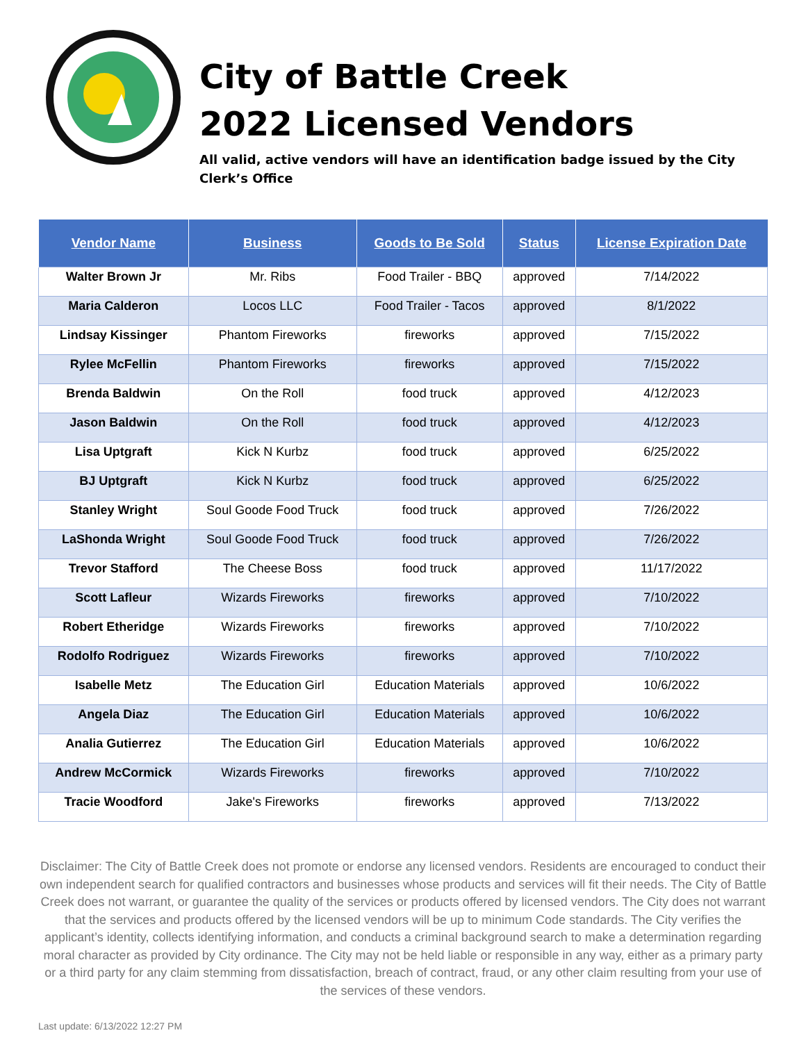City of Battle Creek
2022 Licensed Vendors
All valid, active vendors will have an identification badge issued by the City Clerk’s Office
| Vendor Name | Business | Goods to Be Sold | Status | License Expiration Date |
| --- | --- | --- | --- | --- |
| Walter Brown Jr | Mr. Ribs | Food Trailer - BBQ | approved | 7/14/2022 |
| Maria Calderon | Locos LLC | Food Trailer - Tacos | approved | 8/1/2022 |
| Lindsay Kissinger | Phantom Fireworks | fireworks | approved | 7/15/2022 |
| Rylee McFellin | Phantom Fireworks | fireworks | approved | 7/15/2022 |
| Brenda Baldwin | On the Roll | food truck | approved | 4/12/2023 |
| Jason Baldwin | On the Roll | food truck | approved | 4/12/2023 |
| Lisa Uptgraft | Kick N Kurbz | food truck | approved | 6/25/2022 |
| BJ Uptgraft | Kick N Kurbz | food truck | approved | 6/25/2022 |
| Stanley Wright | Soul Goode Food Truck | food truck | approved | 7/26/2022 |
| LaShonda Wright | Soul Goode Food Truck | food truck | approved | 7/26/2022 |
| Trevor Stafford | The Cheese Boss | food truck | approved | 11/17/2022 |
| Scott Lafleur | Wizards Fireworks | fireworks | approved | 7/10/2022 |
| Robert Etheridge | Wizards Fireworks | fireworks | approved | 7/10/2022 |
| Rodolfo Rodriguez | Wizards Fireworks | fireworks | approved | 7/10/2022 |
| Isabelle Metz | The Education Girl | Education Materials | approved | 10/6/2022 |
| Angela Diaz | The Education Girl | Education Materials | approved | 10/6/2022 |
| Analia Gutierrez | The Education Girl | Education Materials | approved | 10/6/2022 |
| Andrew McCormick | Wizards Fireworks | fireworks | approved | 7/10/2022 |
| Tracie Woodford | Jake's Fireworks | fireworks | approved | 7/13/2022 |
Disclaimer: The City of Battle Creek does not promote or endorse any licensed vendors. Residents are encouraged to conduct their own independent search for qualified contractors and businesses whose products and services will fit their needs. The City of Battle Creek does not warrant, or guarantee the quality of the services or products offered by licensed vendors. The City does not warrant that the services and products offered by the licensed vendors will be up to minimum Code standards. The City verifies the applicant’s identity, collects identifying information, and conducts a criminal background search to make a determination regarding moral character as provided by City ordinance. The City may not be held liable or responsible in any way, either as a primary party or a third party for any claim stemming from dissatisfaction, breach of contract, fraud, or any other claim resulting from your use of the services of these vendors.
Last update: 6/13/2022 12:27 PM